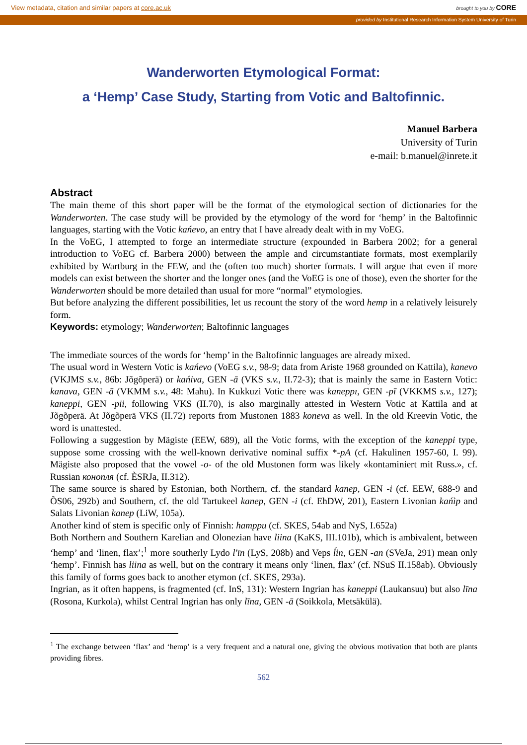View metadata, citation and similar papers at core.ac.uk brought to you by CORE
provided by Institutional Research Information System University of Turin
Wanderworten Etymological Format:
a ‘Hemp’ Case Study, Starting from Votic and Baltofinnic.
Manuel Barbera
University of Turin
e-mail: b.manuel@inrete.it
Abstract
The main theme of this short paper will be the format of the etymological section of dictionaries for the Wanderworten. The case study will be provided by the etymology of the word for ‘hemp’ in the Baltofinnic languages, starting with the Votic kańevo, an entry that I have already dealt with in my VoEG.
In the VoEG, I attempted to forge an intermediate structure (expounded in Barbera 2002; for a general introduction to VoEG cf. Barbera 2000) between the ample and circumstantiate formats, most exemplarily exhibited by Wartburg in the FEW, and the (often too much) shorter formats. I will argue that even if more models can exist between the shorter and the longer ones (and the VoEG is one of those), even the shorter for the Wanderworten should be more detailed than usual for more “normal” etymologies.
But before analyzing the different possibilities, let us recount the story of the word hemp in a relatively leisurely form.
Keywords: etymology; Wanderworten; Baltofinnic languages
The immediate sources of the words for ‘hemp’ in the Baltofinnic languages are already mixed.
The usual word in Western Votic is kańevo (VoEG s.v., 98-9; data from Ariste 1968 grounded on Kattila), kanevo (VKJMS s.v., 86b: Jõgõperä) or kańiva, GEN -ā (VKS s.v., II.72-3); that is mainly the same in Eastern Votic: kanava, GEN -ā (VKMM s.v., 48: Mahu). In Kukkuzi Votic there was kaneppı, GEN -pī (VKKMS s.v., 127); kaneppi, GEN -pii, following VKS (II.70), is also marginally attested in Western Votic at Kattila and at Jõgõperä. At Jõgõperä VKS (II.72) reports from Mustonen 1883 koneva as well. In the old Kreevin Votic, the word is unattested.
Following a suggestion by Mägiste (EEW, 689), all the Votic forms, with the exception of the kaneppi type, suppose some crossing with the well-known derivative nominal suffix *-pA (cf. Hakulinen 1957-60, I. 99). Mägiste also proposed that the vowel -o- of the old Mustonen form was likely «kontaminiert mit Russ.», cf. Russian конопля (cf. ÈSRJa, II.312).
The same source is shared by Estonian, both Northern, cf. the standard kanep, GEN -i (cf. EEW, 688-9 and ÕS06, 292b) and Southern, cf. the old Tartukeel kanep, GEN -i (cf. EhDW, 201), Eastern Livonian kańìp and Salats Livonian kanep (LiW, 105a).
Another kind of stem is specific only of Finnish: hamppu (cf. SKES, 54ab and NyS, I.652a)
Both Northern and Southern Karelian and Olonezian have liina (KaKS, III.101b), which is ambivalent, between ‘hemp’ and ‘linen, flax’;<sup>1</sup> more southerly Lydo l'īn (LyS, 208b) and Veps ĺin, GEN -an (SVeJa, 291) mean only ‘hemp’. Finnish has liina as well, but on the contrary it means only ‘linen, flax’ (cf. NSuS II.158ab). Obviously this family of forms goes back to another etymon (cf. SKES, 293a).
Ingrian, as it often happens, is fragmented (cf. InS, 131): Western Ingrian has kaneppi (Laukansuu) but also līna (Rosona, Kurkola), whilst Central Ingrian has only līna, GEN -ā (Soikkola, Metsäkülä).
<sup>1</sup> The exchange between ‘flax’ and ‘hemp’ is a very frequent and a natural one, giving the obvious motivation that both are plants providing fibres.
562